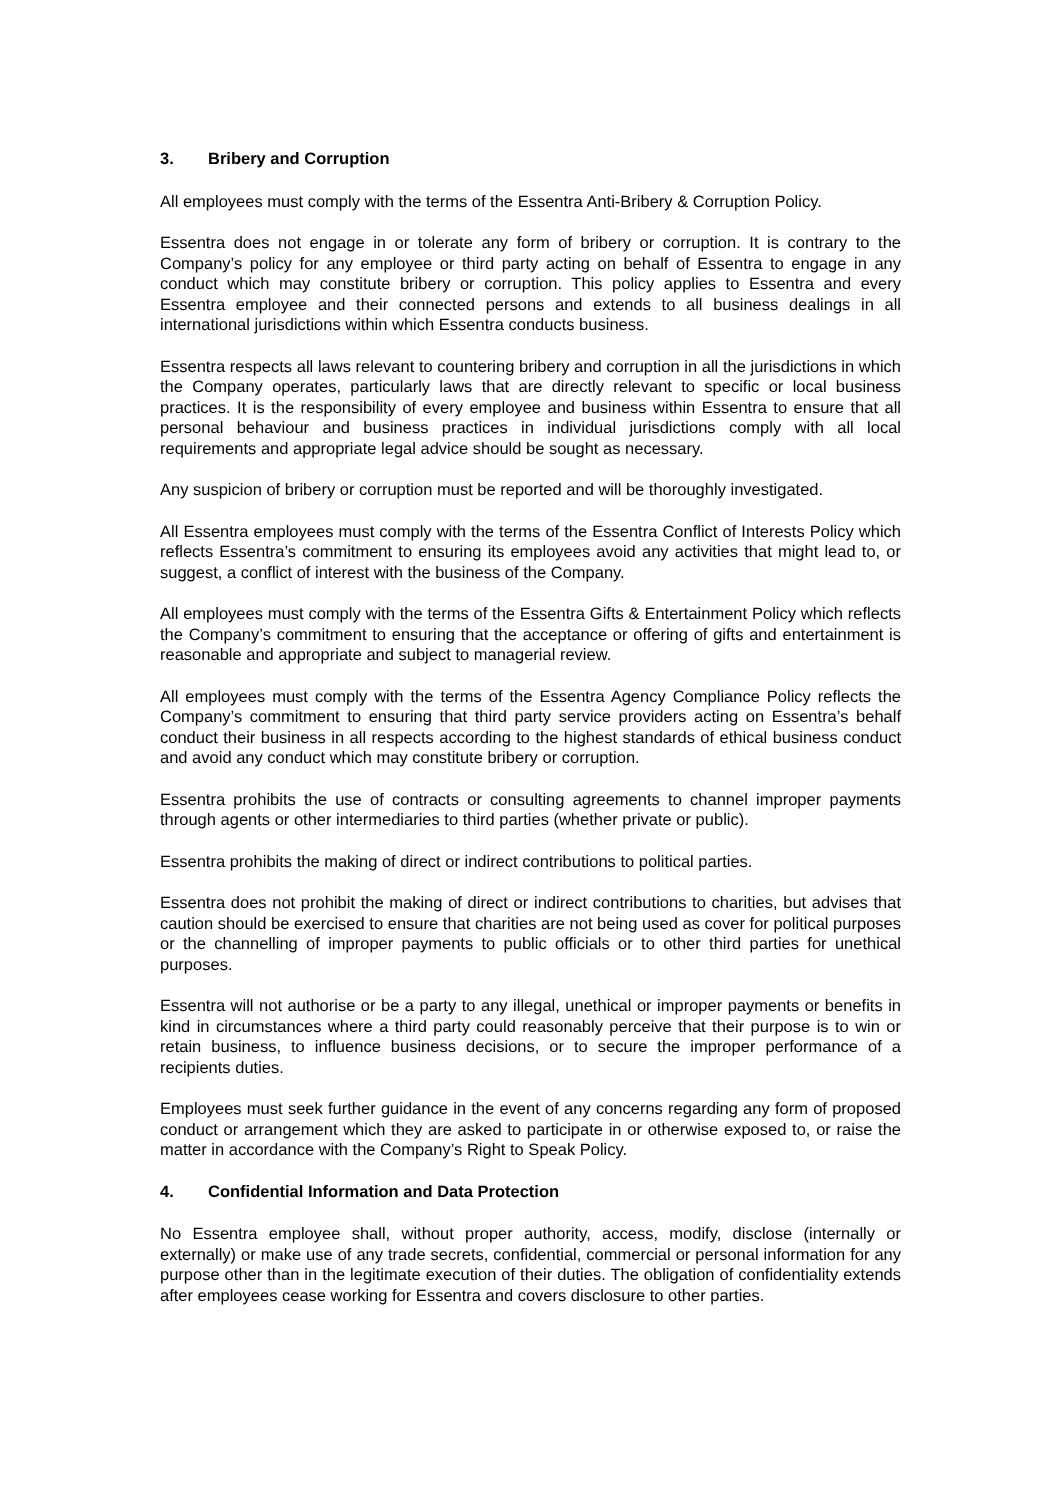3. Bribery and Corruption
All employees must comply with the terms of the Essentra Anti-Bribery & Corruption Policy.
Essentra does not engage in or tolerate any form of bribery or corruption. It is contrary to the Company’s policy for any employee or third party acting on behalf of Essentra to engage in any conduct which may constitute bribery or corruption. This policy applies to Essentra and every Essentra employee and their connected persons and extends to all business dealings in all international jurisdictions within which Essentra conducts business.
Essentra respects all laws relevant to countering bribery and corruption in all the jurisdictions in which the Company operates, particularly laws that are directly relevant to specific or local business practices. It is the responsibility of every employee and business within Essentra to ensure that all personal behaviour and business practices in individual jurisdictions comply with all local requirements and appropriate legal advice should be sought as necessary.
Any suspicion of bribery or corruption must be reported and will be thoroughly investigated.
All Essentra employees must comply with the terms of the Essentra Conflict of Interests Policy which reflects Essentra’s commitment to ensuring its employees avoid any activities that might lead to, or suggest, a conflict of interest with the business of the Company.
All employees must comply with the terms of the Essentra Gifts & Entertainment Policy which reflects the Company’s commitment to ensuring that the acceptance or offering of gifts and entertainment is reasonable and appropriate and subject to managerial review.
All employees must comply with the terms of the Essentra Agency Compliance Policy reflects the Company’s commitment to ensuring that third party service providers acting on Essentra’s behalf conduct their business in all respects according to the highest standards of ethical business conduct and avoid any conduct which may constitute bribery or corruption.
Essentra prohibits the use of contracts or consulting agreements to channel improper payments through agents or other intermediaries to third parties (whether private or public).
Essentra prohibits the making of direct or indirect contributions to political parties.
Essentra does not prohibit the making of direct or indirect contributions to charities, but advises that caution should be exercised to ensure that charities are not being used as cover for political purposes or the channelling of improper payments to public officials or to other third parties for unethical purposes.
Essentra will not authorise or be a party to any illegal, unethical or improper payments or benefits in kind in circumstances where a third party could reasonably perceive that their purpose is to win or retain business, to influence business decisions, or to secure the improper performance of a recipients duties.
Employees must seek further guidance in the event of any concerns regarding any form of proposed conduct or arrangement which they are asked to participate in or otherwise exposed to, or raise the matter in accordance with the Company’s Right to Speak Policy.
4. Confidential Information and Data Protection
No Essentra employee shall, without proper authority, access, modify, disclose (internally or externally) or make use of any trade secrets, confidential, commercial or personal information for any purpose other than in the legitimate execution of their duties. The obligation of confidentiality extends after employees cease working for Essentra and covers disclosure to other parties.